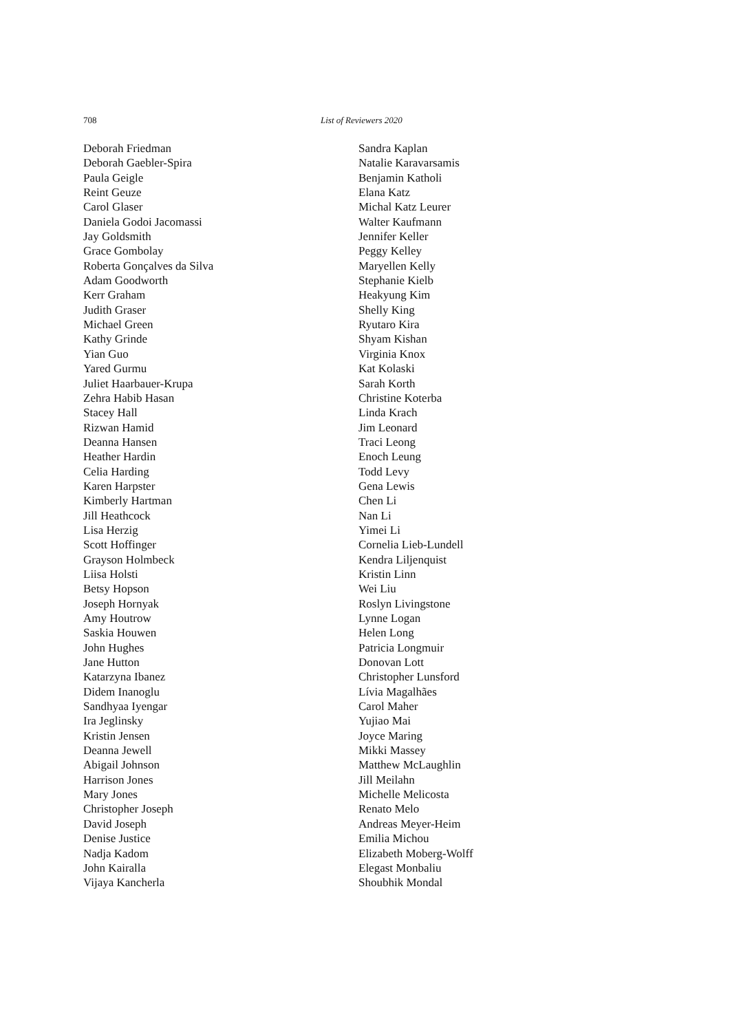708 List of Reviewers 2020
Deborah Friedman
Deborah Gaebler-Spira
Paula Geigle
Reint Geuze
Carol Glaser
Daniela Godoi Jacomassi
Jay Goldsmith
Grace Gombolay
Roberta Gonçalves da Silva
Adam Goodworth
Kerr Graham
Judith Graser
Michael Green
Kathy Grinde
Yian Guo
Yared Gurmu
Juliet Haarbauer-Krupa
Zehra Habib Hasan
Stacey Hall
Rizwan Hamid
Deanna Hansen
Heather Hardin
Celia Harding
Karen Harpster
Kimberly Hartman
Jill Heathcock
Lisa Herzig
Scott Hoffinger
Grayson Holmbeck
Liisa Holsti
Betsy Hopson
Joseph Hornyak
Amy Houtrow
Saskia Houwen
John Hughes
Jane Hutton
Katarzyna Ibanez
Didem Inanoglu
Sandhyaa Iyengar
Ira Jeglinsky
Kristin Jensen
Deanna Jewell
Abigail Johnson
Harrison Jones
Mary Jones
Christopher Joseph
David Joseph
Denise Justice
Nadja Kadom
John Kairalla
Vijaya Kancherla
Sandra Kaplan
Natalie Karavarsamis
Benjamin Katholi
Elana Katz
Michal Katz Leurer
Walter Kaufmann
Jennifer Keller
Peggy Kelley
Maryellen Kelly
Stephanie Kielb
Heakyung Kim
Shelly King
Ryutaro Kira
Shyam Kishan
Virginia Knox
Kat Kolaski
Sarah Korth
Christine Koterba
Linda Krach
Jim Leonard
Traci Leong
Enoch Leung
Todd Levy
Gena Lewis
Chen Li
Nan Li
Yimei Li
Cornelia Lieb-Lundell
Kendra Liljenquist
Kristin Linn
Wei Liu
Roslyn Livingstone
Lynne Logan
Helen Long
Patricia Longmuir
Donovan Lott
Christopher Lunsford
Lívia Magalhães
Carol Maher
Yujiao Mai
Joyce Maring
Mikki Massey
Matthew McLaughlin
Jill Meilahn
Michelle Melicosta
Renato Melo
Andreas Meyer-Heim
Emilia Michou
Elizabeth Moberg-Wolff
Elegast Monbaliu
Shoubhik Mondal